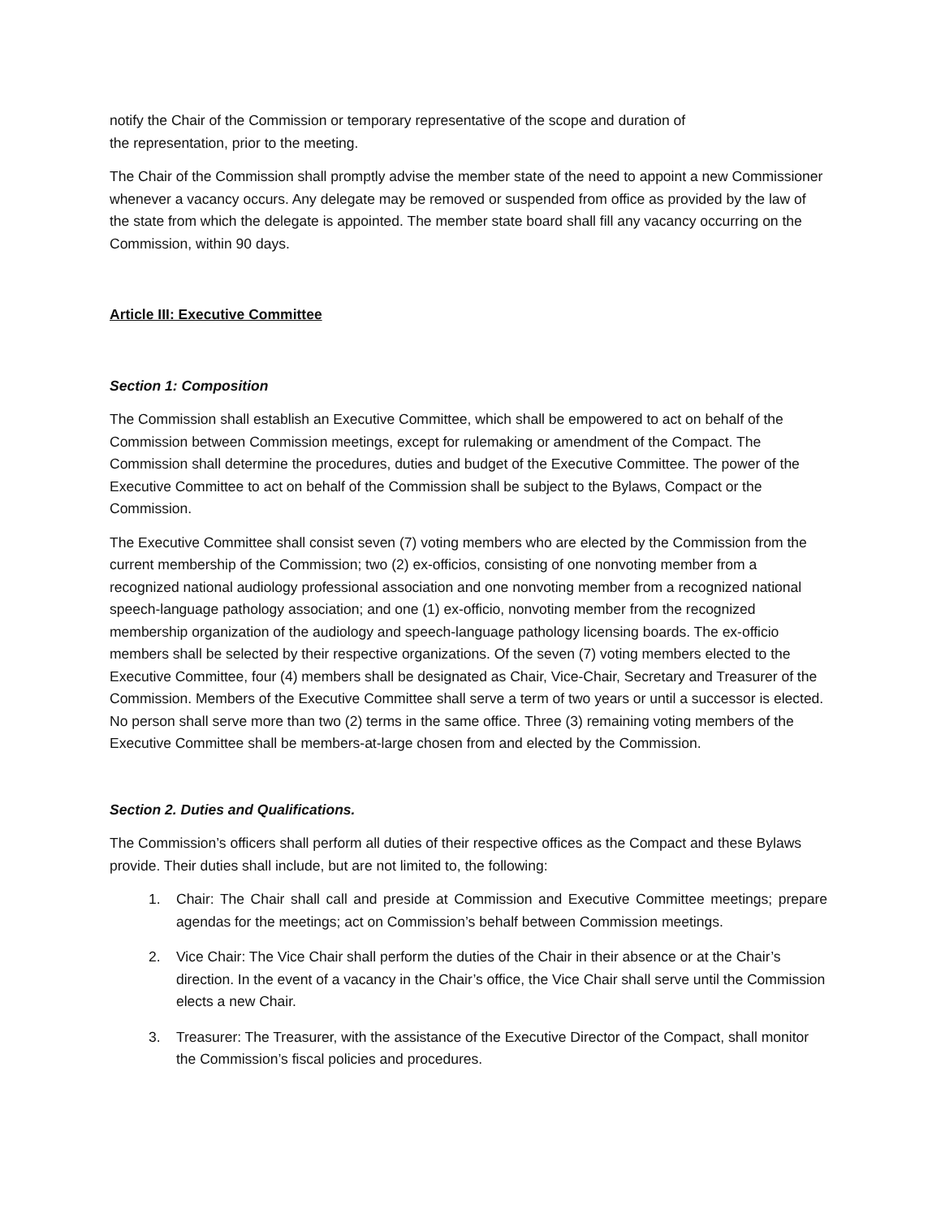notify the Chair of the Commission or temporary representative of the scope and duration of
the representation, prior to the meeting.
The Chair of the Commission shall promptly advise the member state of the need to appoint a new Commissioner whenever a vacancy occurs. Any delegate may be removed or suspended from office as provided by the law of the state from which the delegate is appointed. The member state board shall fill any vacancy occurring on the Commission, within 90 days.
Article III: Executive Committee
Section 1: Composition
The Commission shall establish an Executive Committee, which shall be empowered to act on behalf of the Commission between Commission meetings, except for rulemaking or amendment of the Compact. The Commission shall determine the procedures, duties and budget of the Executive Committee. The power of the Executive Committee to act on behalf of the Commission shall be subject to the Bylaws, Compact or the Commission.
The Executive Committee shall consist seven (7) voting members who are elected by the Commission from the current membership of the Commission; two (2) ex-officios, consisting of one nonvoting member from a recognized national audiology professional association and one nonvoting member from a recognized national speech-language pathology association; and one (1) ex-officio, nonvoting member from the recognized membership organization of the audiology and speech-language pathology licensing boards. The ex-officio members shall be selected by their respective organizations. Of the seven (7) voting members elected to the Executive Committee, four (4) members shall be designated as Chair, Vice-Chair, Secretary and Treasurer of the Commission. Members of the Executive Committee shall serve a term of two years or until a successor is elected. No person shall serve more than two (2) terms in the same office. Three (3) remaining voting members of the Executive Committee shall be members-at-large chosen from and elected by the Commission.
Section 2. Duties and Qualifications.
The Commission’s officers shall perform all duties of their respective offices as the Compact and these Bylaws provide. Their duties shall include, but are not limited to, the following:
1. Chair: The Chair shall call and preside at Commission and Executive Committee meetings; prepare agendas for the meetings; act on Commission’s behalf between Commission meetings.
2. Vice Chair: The Vice Chair shall perform the duties of the Chair in their absence or at the Chair’s direction. In the event of a vacancy in the Chair’s office, the Vice Chair shall serve until the Commission elects a new Chair.
3. Treasurer: The Treasurer, with the assistance of the Executive Director of the Compact, shall monitor the Commission’s fiscal policies and procedures.